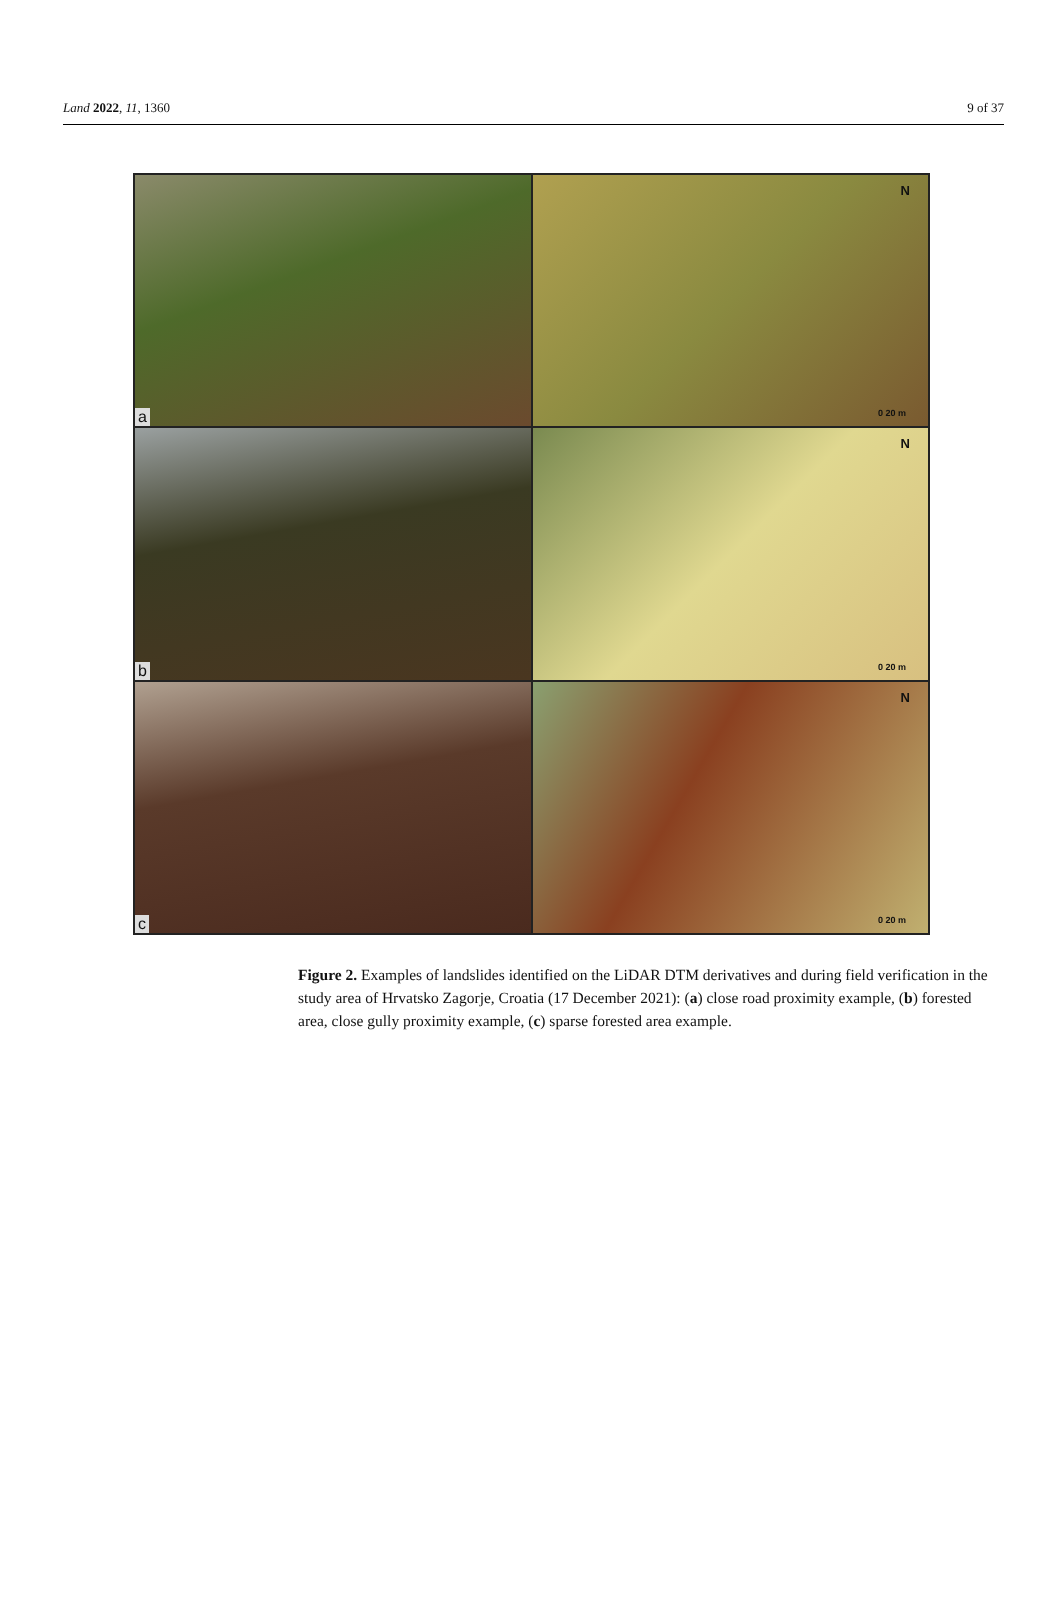Land 2022, 11, 1360 9 of 37
a
N
0 20 m
b
N
0 20 m
c
N
0 20 m
Figure 2. Examples of landslides identified on the LiDAR DTM derivatives and during field verification in the study area of Hrvatsko Zagorje, Croatia (17 December 2021): (a) close road proximity example, (b) forested area, close gully proximity example, (c) sparse forested area example.